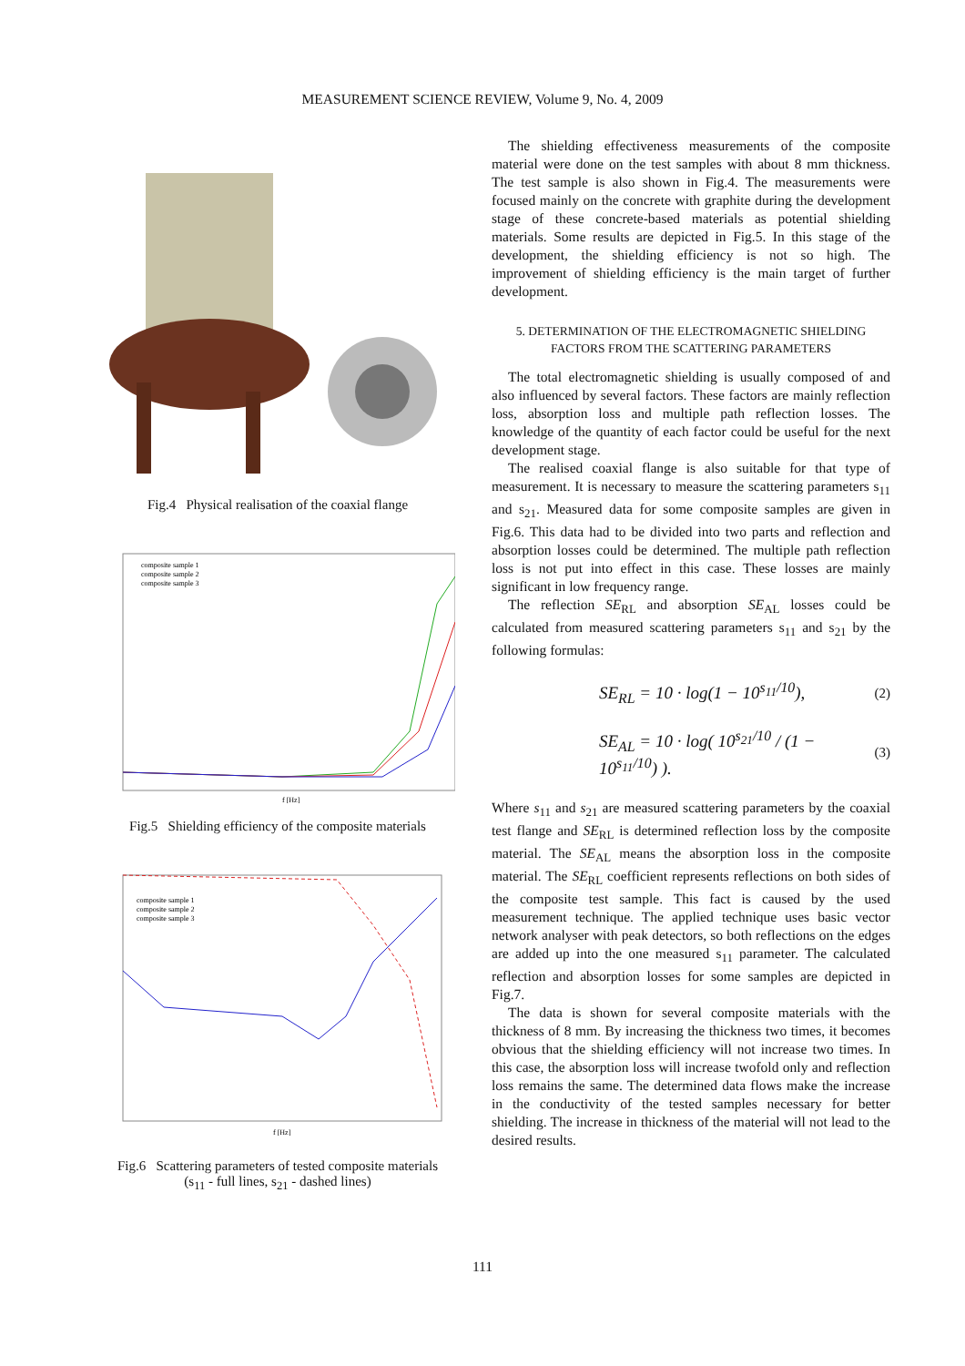MEASUREMENT SCIENCE REVIEW, Volume 9, No. 4, 2009
Fig.4 Physical realisation of the coaxial flange
composite sample 1
composite sample 2
composite sample 3
f [Hz]
Fig.5 Shielding efficiency of the composite materials
composite sample 1
composite sample 2
composite sample 3
f [Hz]
Fig.6 Scattering parameters of tested composite materials
(s<sub>11</sub> - full lines, s<sub>21</sub> - dashed lines)
The shielding effectiveness measurements of the composite material were done on the test samples with about 8 mm thickness. The test sample is also shown in Fig.4. The measurements were focused mainly on the concrete with graphite during the development stage of these concrete-based materials as potential shielding materials. Some results are depicted in Fig.5. In this stage of the development, the shielding efficiency is not so high. The improvement of shielding efficiency is the main target of further development.
5. DETERMINATION OF THE ELECTROMAGNETIC SHIELDING
FACTORS FROM THE SCATTERING PARAMETERS
The total electromagnetic shielding is usually composed of and also influenced by several factors. These factors are mainly reflection loss, absorption loss and multiple path reflection losses. The knowledge of the quantity of each factor could be useful for the next development stage.
The realised coaxial flange is also suitable for that type of measurement. It is necessary to measure the scattering parameters s<sub>11</sub> and s<sub>21</sub>. Measured data for some composite samples are given in Fig.6. This data had to be divided into two parts and reflection and absorption losses could be determined. The multiple path reflection loss is not put into effect in this case. These losses are mainly significant in low frequency range.
The reflection SE<sub>RL</sub> and absorption SE<sub>AL</sub> losses could be calculated from measured scattering parameters s<sub>11</sub> and s<sub>21</sub> by the following formulas:
SE<sub>RL</sub> = 10 · log(1 − 10<sup>s<sub>11</sub>/10</sup>), (2)
SE<sub>AL</sub> = 10 · log( 10<sup>s<sub>21</sub>/10</sup> / (1 − 10<sup>s<sub>11</sub>/10</sup>) ). (3)
Where s<sub>11</sub> and s<sub>21</sub> are measured scattering parameters by the coaxial test flange and SE<sub>RL</sub> is determined reflection loss by the composite material. The SE<sub>AL</sub> means the absorption loss in the composite material. The SE<sub>RL</sub> coefficient represents reflections on both sides of the composite test sample. This fact is caused by the used measurement technique. The applied technique uses basic vector network analyser with peak detectors, so both reflections on the edges are added up into the one measured s<sub>11</sub> parameter. The calculated reflection and absorption losses for some samples are depicted in Fig.7.
The data is shown for several composite materials with the thickness of 8 mm. By increasing the thickness two times, it becomes obvious that the shielding efficiency will not increase two times. In this case, the absorption loss will increase twofold only and reflection loss remains the same. The determined data flows make the increase in the conductivity of the tested samples necessary for better shielding. The increase in thickness of the material will not lead to the desired results.
111